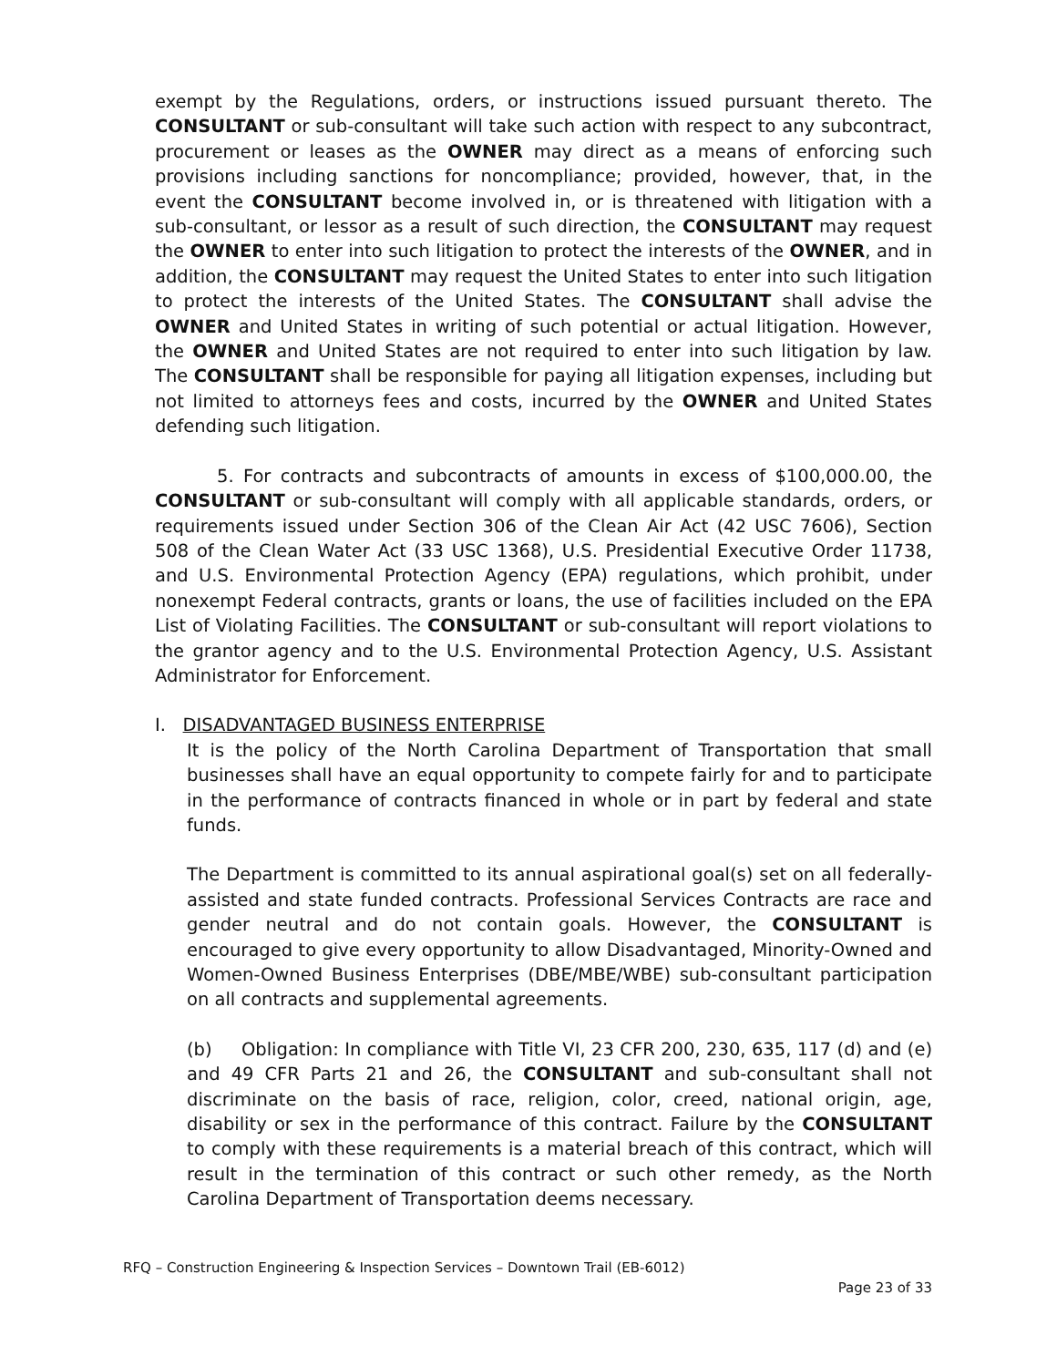exempt by the Regulations, orders, or instructions issued pursuant thereto. The CONSULTANT or sub-consultant will take such action with respect to any subcontract, procurement or leases as the OWNER may direct as a means of enforcing such provisions including sanctions for noncompliance; provided, however, that, in the event the CONSULTANT become involved in, or is threatened with litigation with a sub-consultant, or lessor as a result of such direction, the CONSULTANT may request the OWNER to enter into such litigation to protect the interests of the OWNER, and in addition, the CONSULTANT may request the United States to enter into such litigation to protect the interests of the United States. The CONSULTANT shall advise the OWNER and United States in writing of such potential or actual litigation. However, the OWNER and United States are not required to enter into such litigation by law. The CONSULTANT shall be responsible for paying all litigation expenses, including but not limited to attorneys fees and costs, incurred by the OWNER and United States defending such litigation.
5. For contracts and subcontracts of amounts in excess of $100,000.00, the CONSULTANT or sub-consultant will comply with all applicable standards, orders, or requirements issued under Section 306 of the Clean Air Act (42 USC 7606), Section 508 of the Clean Water Act (33 USC 1368), U.S. Presidential Executive Order 11738, and U.S. Environmental Protection Agency (EPA) regulations, which prohibit, under nonexempt Federal contracts, grants or loans, the use of facilities included on the EPA List of Violating Facilities. The CONSULTANT or sub-consultant will report violations to the grantor agency and to the U.S. Environmental Protection Agency, U.S. Assistant Administrator for Enforcement.
I. DISADVANTAGED BUSINESS ENTERPRISE
It is the policy of the North Carolina Department of Transportation that small businesses shall have an equal opportunity to compete fairly for and to participate in the performance of contracts financed in whole or in part by federal and state funds.
The Department is committed to its annual aspirational goal(s) set on all federally-assisted and state funded contracts. Professional Services Contracts are race and gender neutral and do not contain goals. However, the CONSULTANT is encouraged to give every opportunity to allow Disadvantaged, Minority-Owned and Women-Owned Business Enterprises (DBE/MBE/WBE) sub-consultant participation on all contracts and supplemental agreements.
(b) Obligation: In compliance with Title VI, 23 CFR 200, 230, 635, 117 (d) and (e) and 49 CFR Parts 21 and 26, the CONSULTANT and sub-consultant shall not discriminate on the basis of race, religion, color, creed, national origin, age, disability or sex in the performance of this contract. Failure by the CONSULTANT to comply with these requirements is a material breach of this contract, which will result in the termination of this contract or such other remedy, as the North Carolina Department of Transportation deems necessary.
RFQ – Construction Engineering & Inspection Services – Downtown Trail (EB-6012)
Page 23 of 33